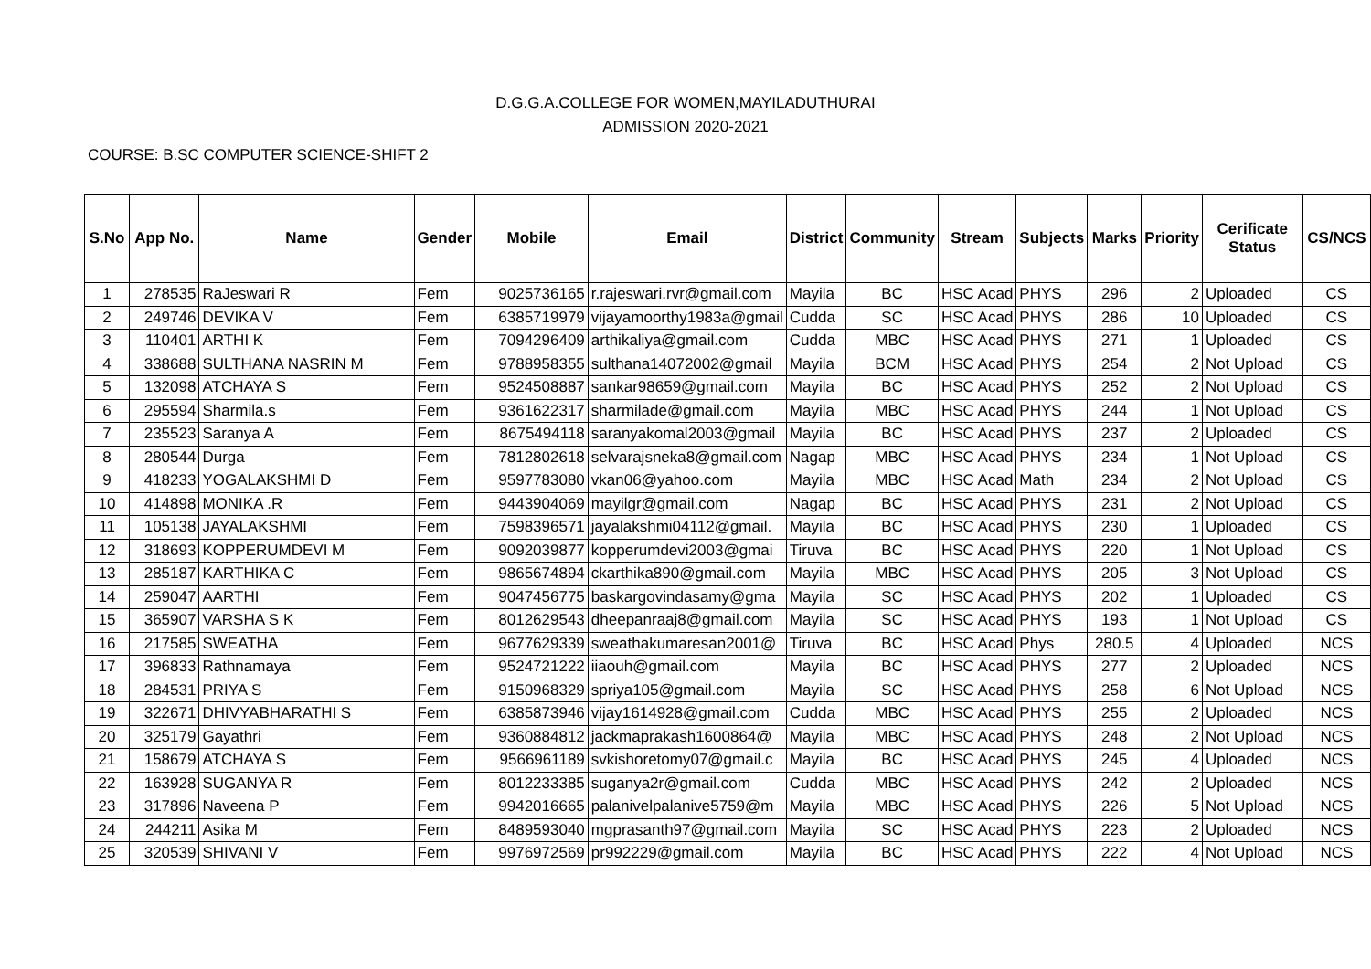D.G.G.A.COLLEGE FOR WOMEN,MAYILADUTHURAI
ADMISSION 2020-2021
COURSE: B.SC COMPUTER SCIENCE-SHIFT 2
| S.No | App No. | Name | Gender | Mobile | Email | District | Community | Stream | Subjects | Marks | Priority | Cerificate Status | CS/NCS |
| --- | --- | --- | --- | --- | --- | --- | --- | --- | --- | --- | --- | --- | --- |
| 1 | 278535 | RaJeswari R | Fem | 9025736165 | r.rajeswari.rvr@gmail.com | Mayila | BC | HSC Acad | PHYS | 296 | 2 | Uploaded | CS |
| 2 | 249746 | DEVIKA V | Fem | 6385719979 | vijayamoorthy1983a@gmail | Cudda | SC | HSC Acad | PHYS | 286 | 10 | Uploaded | CS |
| 3 | 110401 | ARTHI K | Fem | 7094296409 | arthikaliya@gmail.com | Cudda | MBC | HSC Acad | PHYS | 271 | 1 | Uploaded | CS |
| 4 | 338688 | SULTHANA NASRIN M | Fem | 9788958355 | sulthana14072002@gmail | Mayila | BCM | HSC Acad | PHYS | 254 | 2 | Not Upload | CS |
| 5 | 132098 | ATCHAYA S | Fem | 9524508887 | sankar98659@gmail.com | Mayila | BC | HSC Acad | PHYS | 252 | 2 | Not Upload | CS |
| 6 | 295594 | Sharmila.s | Fem | 9361622317 | sharmilade@gmail.com | Mayila | MBC | HSC Acad | PHYS | 244 | 1 | Not Upload | CS |
| 7 | 235523 | Saranya A | Fem | 8675494118 | saranyakomal2003@gmail | Mayila | BC | HSC Acad | PHYS | 237 | 2 | Uploaded | CS |
| 8 | 280544 | Durga | Fem | 7812802618 | selvarajsneka8@gmail.com | Nagap | MBC | HSC Acad | PHYS | 234 | 1 | Not Upload | CS |
| 9 | 418233 | YOGALAKSHMI D | Fem | 9597783080 | vkan06@yahoo.com | Mayila | MBC | HSC Acad | Math | 234 | 2 | Not Upload | CS |
| 10 | 414898 | MONIKA .R | Fem | 9443904069 | mayilgr@gmail.com | Nagap | BC | HSC Acad | PHYS | 231 | 2 | Not Upload | CS |
| 11 | 105138 | JAYALAKSHMI | Fem | 7598396571 | jayalakshmi04112@gmail. | Mayila | BC | HSC Acad | PHYS | 230 | 1 | Uploaded | CS |
| 12 | 318693 | KOPPERUMDEVI M | Fem | 9092039877 | kopperumdevi2003@gmai | Tiruva | BC | HSC Acad | PHYS | 220 | 1 | Not Upload | CS |
| 13 | 285187 | KARTHIKA C | Fem | 9865674894 | ckarthika890@gmail.com | Mayila | MBC | HSC Acad | PHYS | 205 | 3 | Not Upload | CS |
| 14 | 259047 | AARTHI | Fem | 9047456775 | baskargovindasamy@gma | Mayila | SC | HSC Acad | PHYS | 202 | 1 | Uploaded | CS |
| 15 | 365907 | VARSHA S K | Fem | 8012629543 | dheepanraaj8@gmail.com | Mayila | SC | HSC Acad | PHYS | 193 | 1 | Not Upload | CS |
| 16 | 217585 | SWEATHA | Fem | 9677629339 | sweathakumaresan2001@ | Tiruva | BC | HSC Acad | Phys | 280.5 | 4 | Uploaded | NCS |
| 17 | 396833 | Rathnamaya | Fem | 9524721222 | iiaouh@gmail.com | Mayila | BC | HSC Acad | PHYS | 277 | 2 | Uploaded | NCS |
| 18 | 284531 | PRIYA S | Fem | 9150968329 | spriya105@gmail.com | Mayila | SC | HSC Acad | PHYS | 258 | 6 | Not Upload | NCS |
| 19 | 322671 | DHIVYABHARATHI S | Fem | 6385873946 | vijay1614928@gmail.com | Cudda | MBC | HSC Acad | PHYS | 255 | 2 | Uploaded | NCS |
| 20 | 325179 | Gayathri | Fem | 9360884812 | jackmaprakash1600864@ | Mayila | MBC | HSC Acad | PHYS | 248 | 2 | Not Upload | NCS |
| 21 | 158679 | ATCHAYA S | Fem | 9566961189 | svkishoretomy07@gmail.c | Mayila | BC | HSC Acad | PHYS | 245 | 4 | Uploaded | NCS |
| 22 | 163928 | SUGANYA R | Fem | 8012233385 | suganya2r@gmail.com | Cudda | MBC | HSC Acad | PHYS | 242 | 2 | Uploaded | NCS |
| 23 | 317896 | Naveena P | Fem | 9942016665 | palanivelpalanive5759@m | Mayila | MBC | HSC Acad | PHYS | 226 | 5 | Not Upload | NCS |
| 24 | 244211 | Asika M | Fem | 8489593040 | mgprasanth97@gmail.com | Mayila | SC | HSC Acad | PHYS | 223 | 2 | Uploaded | NCS |
| 25 | 320539 | SHIVANI V | Fem | 9976972569 | pr992229@gmail.com | Mayila | BC | HSC Acad | PHYS | 222 | 4 | Not Upload | NCS |